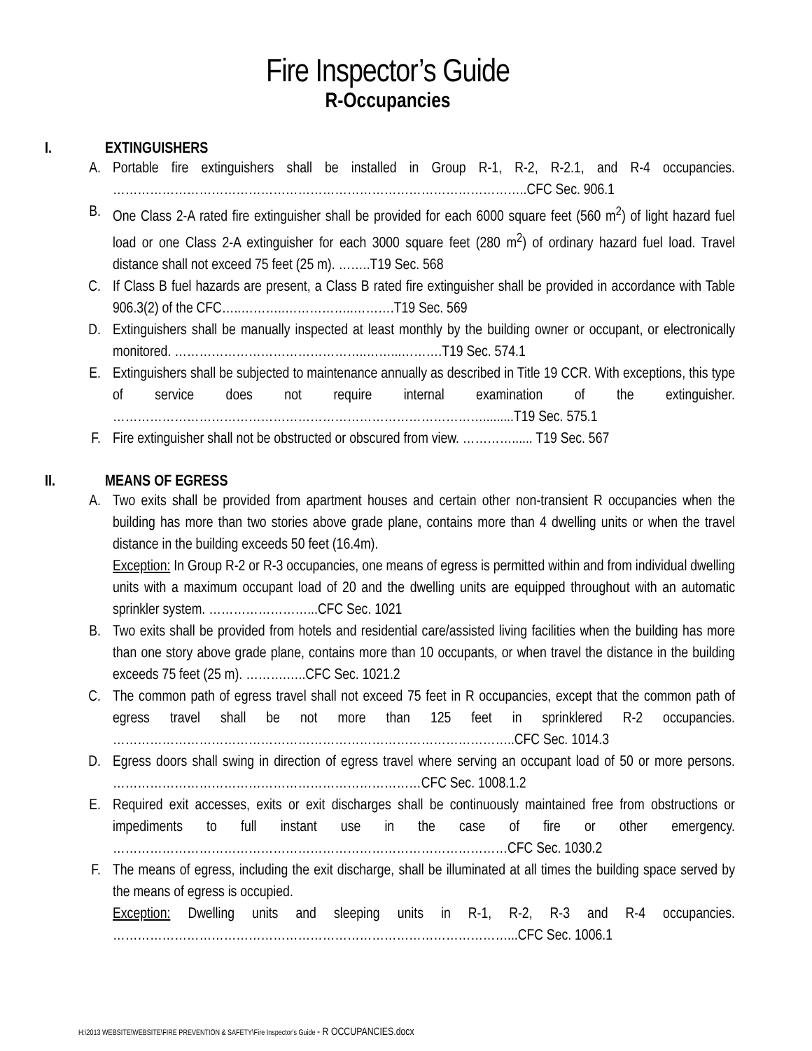Fire Inspector’s Guide
R-Occupancies
I. EXTINGUISHERS
A. Portable fire extinguishers shall be installed in Group R-1, R-2, R-2.1, and R-4 occupancies. ………………………………………………………………………………………..CFC Sec. 906.1
B. One Class 2-A rated fire extinguisher shall be provided for each 6000 square feet (560 m<sup>2</sup>) of light hazard fuel load or one Class 2-A extinguisher for each 3000 square feet (280 m<sup>2</sup>) of ordinary hazard fuel load. Travel distance shall not exceed 75 feet (25 m). ……..T19 Sec. 568
C. If Class B fuel hazards are present, a Class B rated fire extinguisher shall be provided in accordance with Table 906.3(2) of the CFC…..………..……………..……….T19 Sec. 569
D. Extinguishers shall be manually inspected at least monthly by the building owner or occupant, or electronically monitored. ………………………………………..……...……….T19 Sec. 574.1
E. Extinguishers shall be subjected to maintenance annually as described in Title 19 CCR. With exceptions, this type of service does not require internal examination of the extinguisher. ……………………………………………………………………………….........T19 Sec. 575.1
F. Fire extinguisher shall not be obstructed or obscured from view. …………...... T19 Sec. 567
II. MEANS OF EGRESS
A. Two exits shall be provided from apartment houses and certain other non-transient R occupancies when the building has more than two stories above grade plane, contains more than 4 dwelling units or when the travel distance in the building exceeds 50 feet (16.4m).
Exception: In Group R-2 or R-3 occupancies, one means of egress is permitted within and from individual dwelling units with a maximum occupant load of 20 and the dwelling units are equipped throughout with an automatic sprinkler system. ……………………...CFC Sec. 1021
B. Two exits shall be provided from hotels and residential care/assisted living facilities when the building has more than one story above grade plane, contains more than 10 occupants, or when travel the distance in the building exceeds 75 feet (25 m). ……….…..CFC Sec. 1021.2
C. The common path of egress travel shall not exceed 75 feet in R occupancies, except that the common path of egress travel shall be not more than 125 feet in sprinklered R-2 occupancies. ……………………………………………………………………………………..CFC Sec. 1014.3
D. Egress doors shall swing in direction of egress travel where serving an occupant load of 50 or more persons. …………………………………………………………………CFC Sec. 1008.1.2
E. Required exit accesses, exits or exit discharges shall be continuously maintained free from obstructions or impediments to full instant use in the case of fire or other emergency. ……………………………………………………………………………………CFC Sec. 1030.2
F. The means of egress, including the exit discharge, shall be illuminated at all times the building space served by the means of egress is occupied.
Exception: Dwelling units and sleeping units in R-1, R-2, R-3 and R-4 occupancies. ……………………………………………………………………………………...CFC Sec. 1006.1
H:\2013 WEBSITE\WEBSITE\FIRE PREVENTION & SAFETY\Fire Inspector's Guide - R OCCUPANCIES.docx